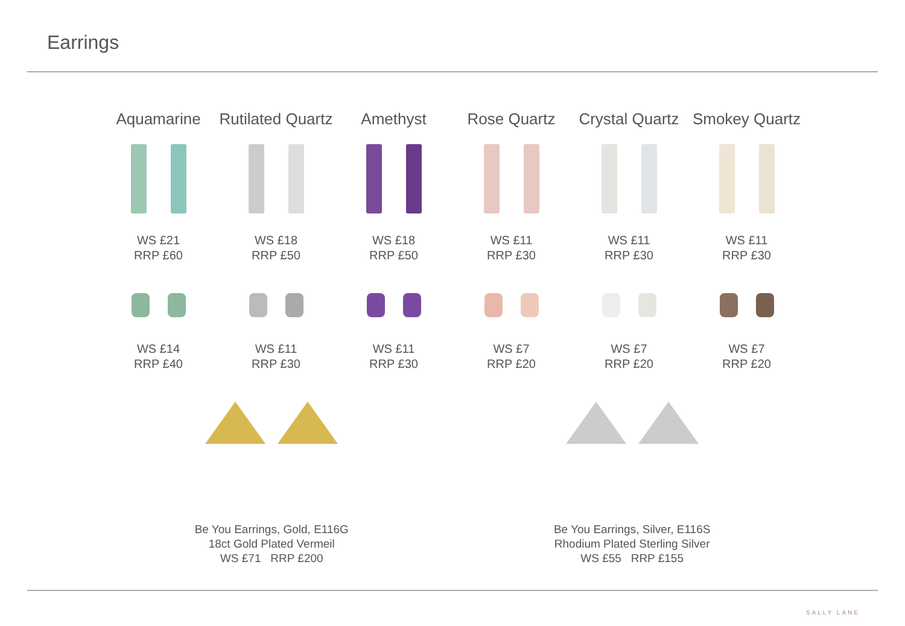Earrings
Aquamarine
WS £21
RRP £60
WS £14
RRP £40
Rutilated Quartz
WS £18
RRP £50
WS £11
RRP £30
Amethyst
WS £18
RRP £50
WS £11
RRP £30
Rose Quartz
WS £11
RRP £30
WS £7
RRP £20
Crystal Quartz
WS £11
RRP £30
WS £7
RRP £20
Smokey Quartz
WS £11
RRP £30
WS £7
RRP £20
Be You Earrings, Gold, E116G
18ct Gold Plated Vermeil
WS £71 RRP £200
Be You Earrings, Silver, E116S
Rhodium Plated Sterling Silver
WS £55 RRP £155
SALLY LANE